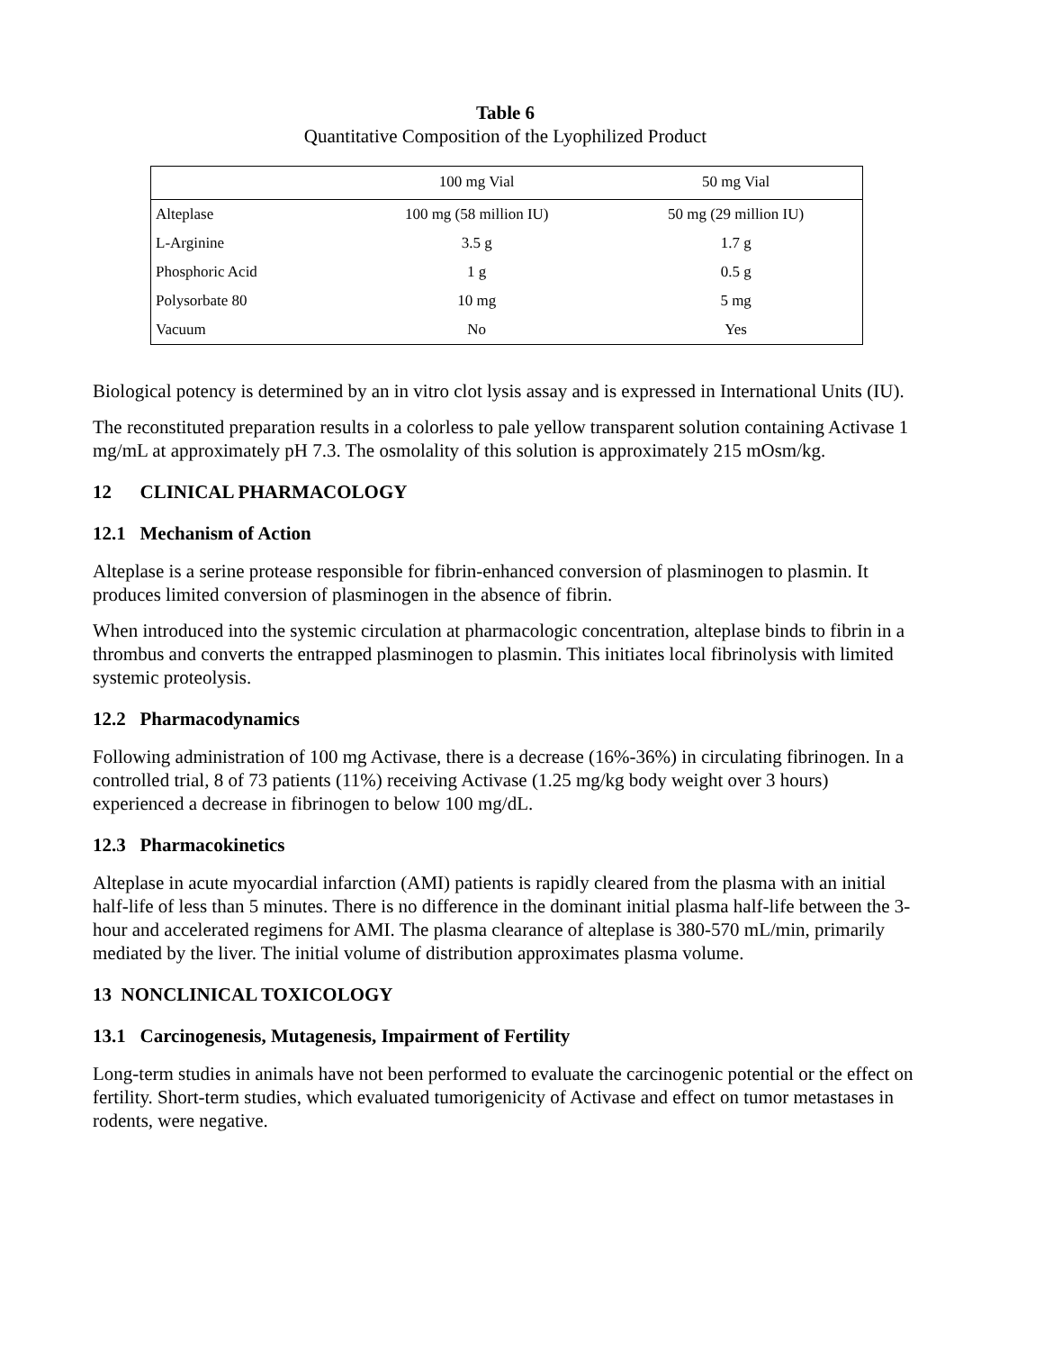Table 6
Quantitative Composition of the Lyophilized Product
| | 100 mg Vial | 50 mg Vial |
| Alteplase | 100 mg (58 million IU) | 50 mg (29 million IU) |
| L-Arginine | 3.5 g | 1.7 g |
| Phosphoric Acid | 1 g | 0.5 g |
| Polysorbate 80 | 10 mg | 5 mg |
| Vacuum | No | Yes |
Biological potency is determined by an in vitro clot lysis assay and is expressed in International Units (IU).
The reconstituted preparation results in a colorless to pale yellow transparent solution containing Activase 1 mg/mL at approximately pH 7.3. The osmolality of this solution is approximately 215 mOsm/kg.
12 CLINICAL PHARMACOLOGY
12.1 Mechanism of Action
Alteplase is a serine protease responsible for fibrin-enhanced conversion of plasminogen to plasmin. It produces limited conversion of plasminogen in the absence of fibrin.
When introduced into the systemic circulation at pharmacologic concentration, alteplase binds to fibrin in a thrombus and converts the entrapped plasminogen to plasmin. This initiates local fibrinolysis with limited systemic proteolysis.
12.2 Pharmacodynamics
Following administration of 100 mg Activase, there is a decrease (16%-36%) in circulating fibrinogen. In a controlled trial, 8 of 73 patients (11%) receiving Activase (1.25 mg/kg body weight over 3 hours) experienced a decrease in fibrinogen to below 100 mg/dL.
12.3 Pharmacokinetics
Alteplase in acute myocardial infarction (AMI) patients is rapidly cleared from the plasma with an initial half-life of less than 5 minutes. There is no difference in the dominant initial plasma half-life between the 3-hour and accelerated regimens for AMI. The plasma clearance of alteplase is 380-570 mL/min, primarily mediated by the liver. The initial volume of distribution approximates plasma volume.
13 NONCLINICAL TOXICOLOGY
13.1 Carcinogenesis, Mutagenesis, Impairment of Fertility
Long-term studies in animals have not been performed to evaluate the carcinogenic potential or the effect on fertility. Short-term studies, which evaluated tumorigenicity of Activase and effect on tumor metastases in rodents, were negative.